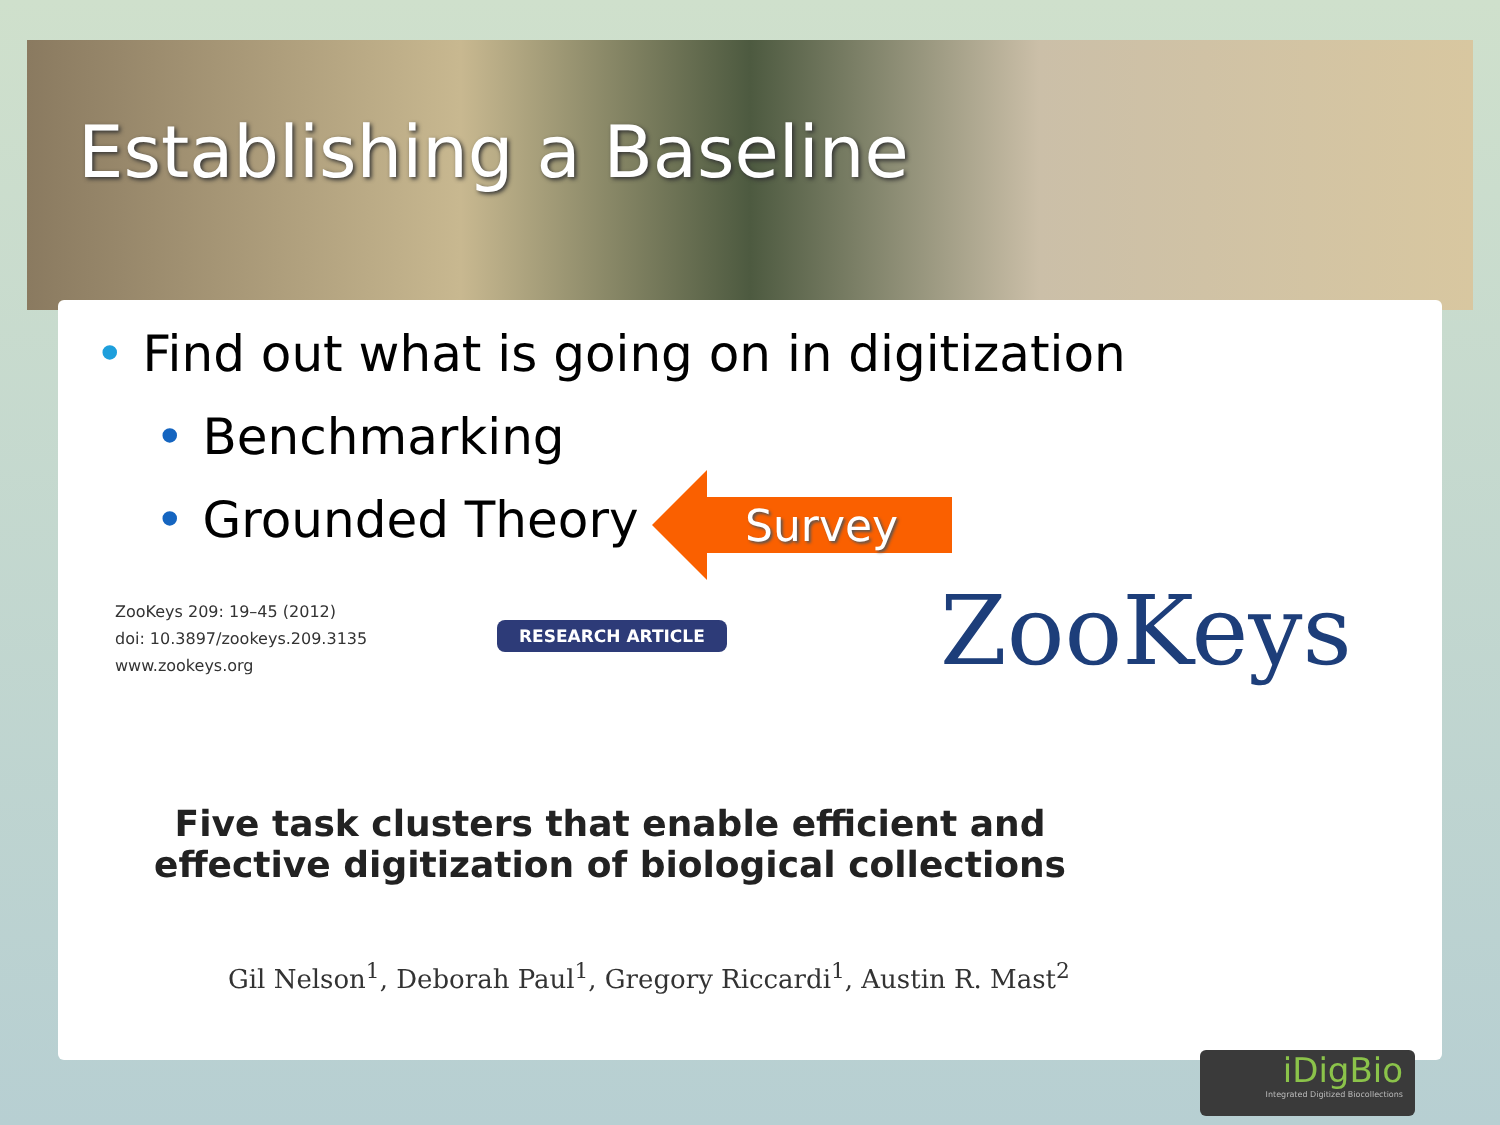Establishing a Baseline
• Find out what is going on in digitization
• Benchmarking
• Grounded Theory
Survey
ZooKeys 209: 19–45 (2012)
doi: 10.3897/zookeys.209.3135
www.zookeys.org
RESEARCH ARTICLE ZooKeys
Five task clusters that enable efficient and effective digitization of biological collections
Gil Nelson<sup>1</sup>, Deborah Paul<sup>1</sup>, Gregory Riccardi<sup>1</sup>, Austin R. Mast<sup>2</sup>
iDigBio
Integrated Digitized Biocollections